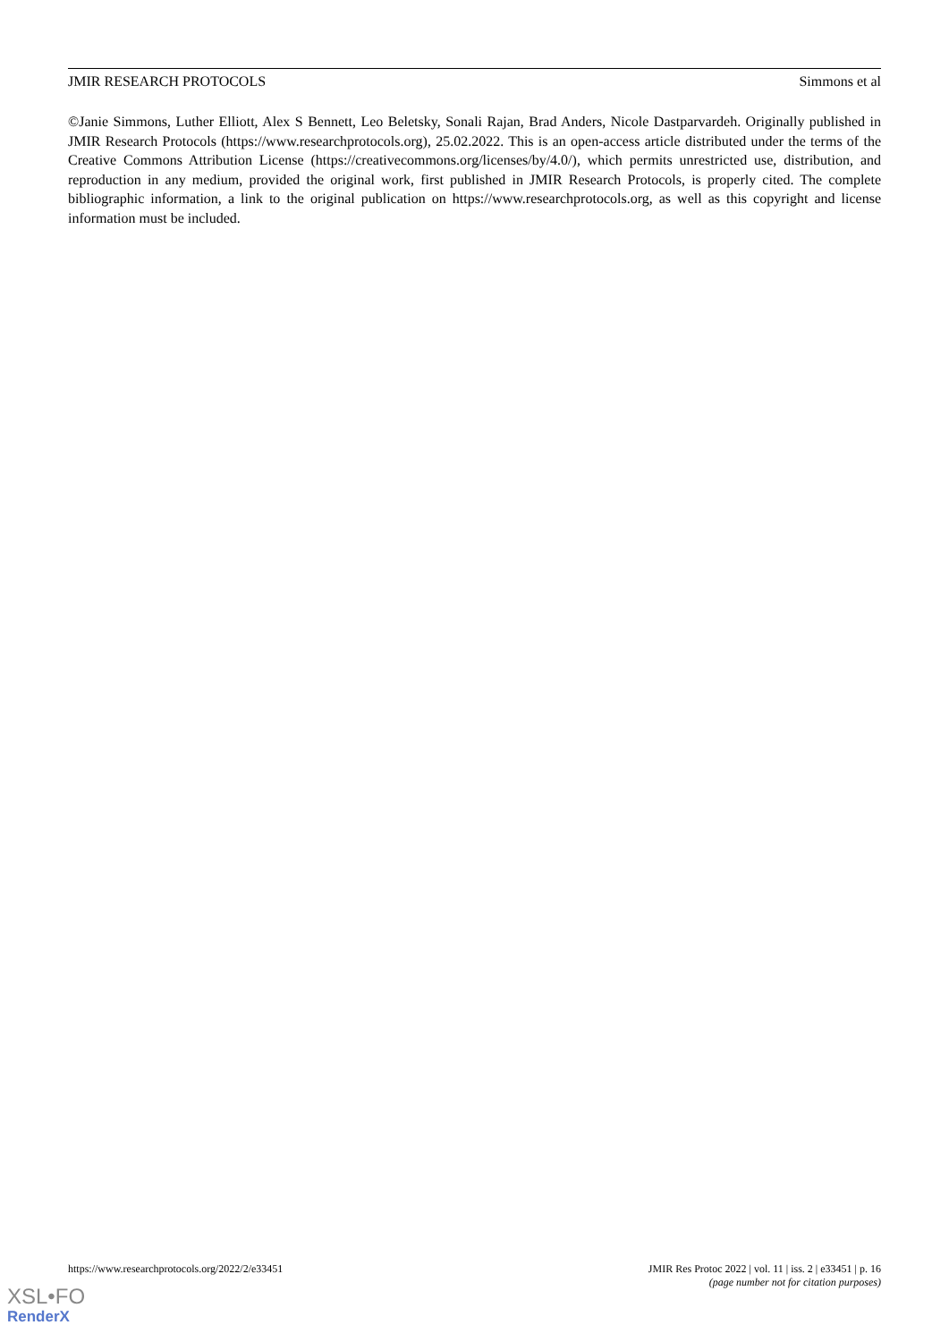JMIR RESEARCH PROTOCOLS Simmons et al
©Janie Simmons, Luther Elliott, Alex S Bennett, Leo Beletsky, Sonali Rajan, Brad Anders, Nicole Dastparvardeh. Originally published in JMIR Research Protocols (https://www.researchprotocols.org), 25.02.2022. This is an open-access article distributed under the terms of the Creative Commons Attribution License (https://creativecommons.org/licenses/by/4.0/), which permits unrestricted use, distribution, and reproduction in any medium, provided the original work, first published in JMIR Research Protocols, is properly cited. The complete bibliographic information, a link to the original publication on https://www.researchprotocols.org, as well as this copyright and license information must be included.
https://www.researchprotocols.org/2022/2/e33451 JMIR Res Protoc 2022 | vol. 11 | iss. 2 | e33451 | p. 16
(page number not for citation purposes)
XSL•FO
RenderX